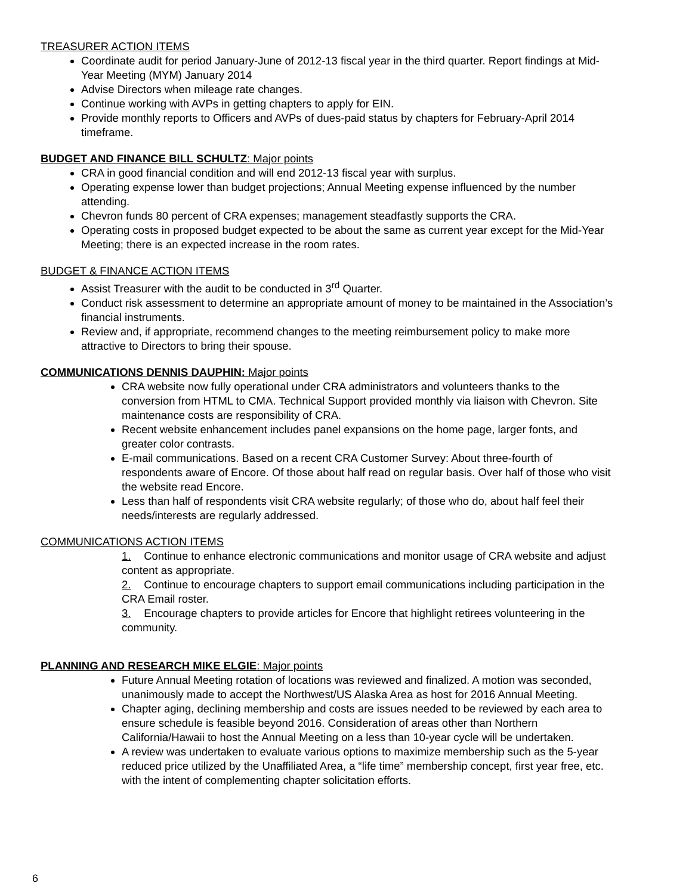TREASURER ACTION ITEMS
Coordinate audit for period January-June of 2012-13 fiscal year in the third quarter. Report findings at Mid-Year Meeting (MYM) January 2014
Advise Directors when mileage rate changes.
Continue working with AVPs in getting chapters to apply for EIN.
Provide monthly reports to Officers and AVPs of dues-paid status by chapters for February-April 2014 timeframe.
BUDGET AND FINANCE BILL SCHULTZ: Major points
CRA in good financial condition and will end 2012-13 fiscal year with surplus.
Operating expense lower than budget projections; Annual Meeting expense influenced by the number attending.
Chevron funds 80 percent of CRA expenses; management steadfastly supports the CRA.
Operating costs in proposed budget expected to be about the same as current year except for the Mid-Year Meeting; there is an expected increase in the room rates.
BUDGET & FINANCE ACTION ITEMS
Assist Treasurer with the audit to be conducted in 3<sup>rd</sup> Quarter.
Conduct risk assessment to determine an appropriate amount of money to be maintained in the Association’s financial instruments.
Review and, if appropriate, recommend changes to the meeting reimbursement policy to make more attractive to Directors to bring their spouse.
COMMUNICATIONS DENNIS DAUPHIN: Major points
CRA website now fully operational under CRA administrators and volunteers thanks to the conversion from HTML to CMA. Technical Support provided monthly via liaison with Chevron. Site maintenance costs are responsibility of CRA.
Recent website enhancement includes panel expansions on the home page, larger fonts, and greater color contrasts.
E-mail communications. Based on a recent CRA Customer Survey: About three-fourth of respondents aware of Encore. Of those about half read on regular basis. Over half of those who visit the website read Encore.
Less than half of respondents visit CRA website regularly; of those who do, about half feel their needs/interests are regularly addressed.
COMMUNICATIONS ACTION ITEMS
1. Continue to enhance electronic communications and monitor usage of CRA website and adjust content as appropriate.
2. Continue to encourage chapters to support email communications including participation in the CRA Email roster.
3. Encourage chapters to provide articles for Encore that highlight retirees volunteering in the community.
PLANNING AND RESEARCH MIKE ELGIE: Major points
Future Annual Meeting rotation of locations was reviewed and finalized. A motion was seconded, unanimously made to accept the Northwest/US Alaska Area as host for 2016 Annual Meeting.
Chapter aging, declining membership and costs are issues needed to be reviewed by each area to ensure schedule is feasible beyond 2016. Consideration of areas other than Northern California/Hawaii to host the Annual Meeting on a less than 10-year cycle will be undertaken.
A review was undertaken to evaluate various options to maximize membership such as the 5-year reduced price utilized by the Unaffiliated Area, a “life time” membership concept, first year free, etc. with the intent of complementing chapter solicitation efforts.
6